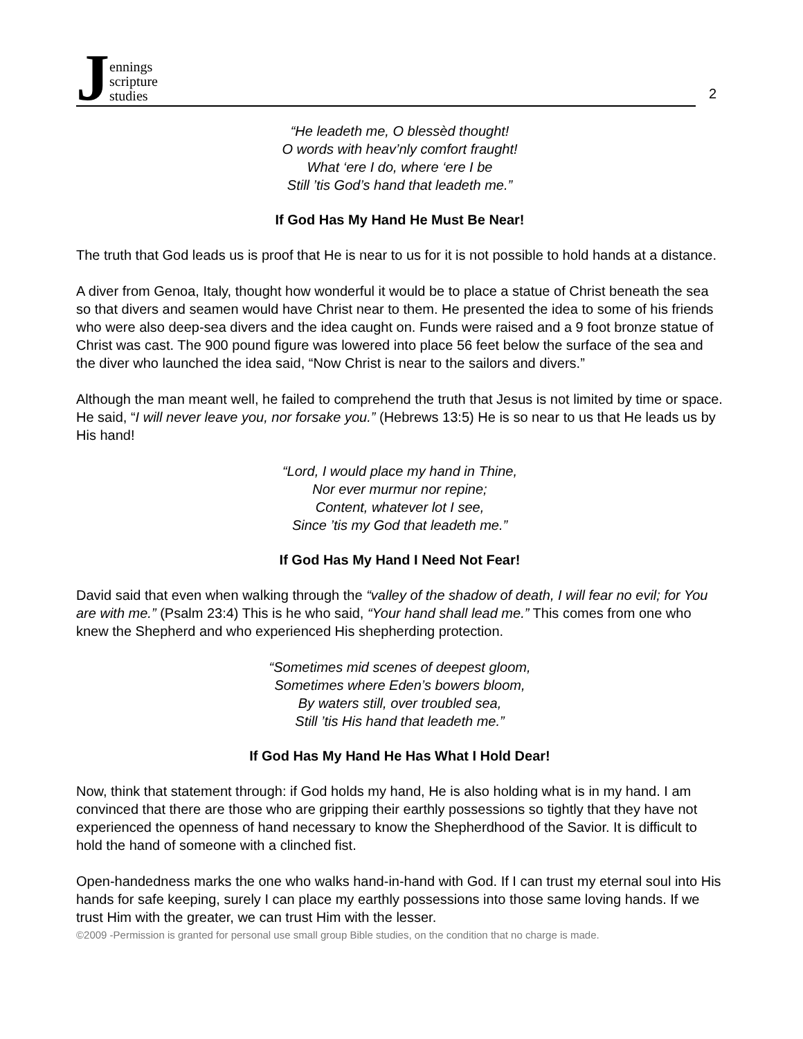Jennings
scripture
studies
2
“He leadeth me, O blessèd thought!
O words with heav’nly comfort fraught!
What ‘ere I do, where ‘ere I be
Still ’tis God’s hand that leadeth me.”
If God Has My Hand He Must Be Near!
The truth that God leads us is proof that He is near to us for it is not possible to hold hands at a distance.
A diver from Genoa, Italy, thought how wonderful it would be to place a statue of Christ beneath the sea so that divers and seamen would have Christ near to them. He presented the idea to some of his friends who were also deep-sea divers and the idea caught on. Funds were raised and a 9 foot bronze statue of Christ was cast. The 900 pound figure was lowered into place 56 feet below the surface of the sea and the diver who launched the idea said, “Now Christ is near to the sailors and divers.”
Although the man meant well, he failed to comprehend the truth that Jesus is not limited by time or space. He said, “I will never leave you, nor forsake you.” (Hebrews 13:5) He is so near to us that He leads us by His hand!
“Lord, I would place my hand in Thine,
Nor ever murmur nor repine;
Content, whatever lot I see,
Since ’tis my God that leadeth me.”
If God Has My Hand I Need Not Fear!
David said that even when walking through the “valley of the shadow of death, I will fear no evil; for You are with me.” (Psalm 23:4) This is he who said, “Your hand shall lead me.” This comes from one who knew the Shepherd and who experienced His shepherding protection.
“Sometimes mid scenes of deepest gloom,
Sometimes where Eden’s bowers bloom,
By waters still, over troubled sea,
Still ’tis His hand that leadeth me.”
If God Has My Hand He Has What I Hold Dear!
Now, think that statement through: if God holds my hand, He is also holding what is in my hand. I am convinced that there are those who are gripping their earthly possessions so tightly that they have not experienced the openness of hand necessary to know the Shepherdhood of the Savior. It is difficult to hold the hand of someone with a clinched fist.
Open-handedness marks the one who walks hand-in-hand with God. If I can trust my eternal soul into His hands for safe keeping, surely I can place my earthly possessions into those same loving hands. If we trust Him with the greater, we can trust Him with the lesser.
©2009 -Permission is granted for personal use small group Bible studies, on the condition that no charge is made.